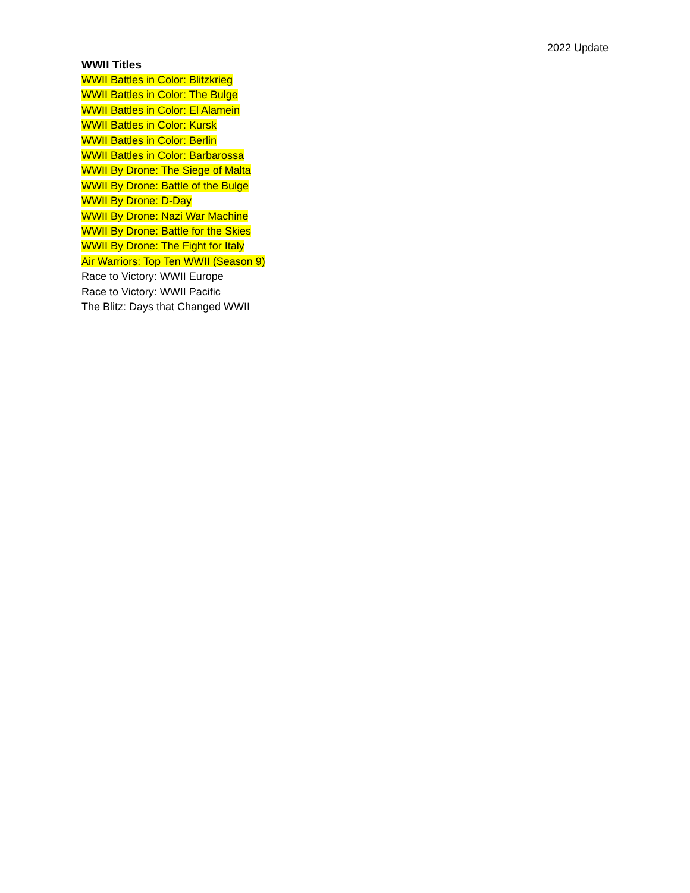2022 Update
WWII Titles
WWII Battles in Color: Blitzkrieg
WWII Battles in Color: The Bulge
WWII Battles in Color: El Alamein
WWII Battles in Color: Kursk
WWII Battles in Color: Berlin
WWII Battles in Color: Barbarossa
WWII By Drone: The Siege of Malta
WWII By Drone: Battle of the Bulge
WWII By Drone: D-Day
WWII By Drone: Nazi War Machine
WWII By Drone: Battle for the Skies
WWII By Drone: The Fight for Italy
Air Warriors: Top Ten WWII (Season 9)
Race to Victory: WWII Europe
Race to Victory: WWII Pacific
The Blitz: Days that Changed WWII